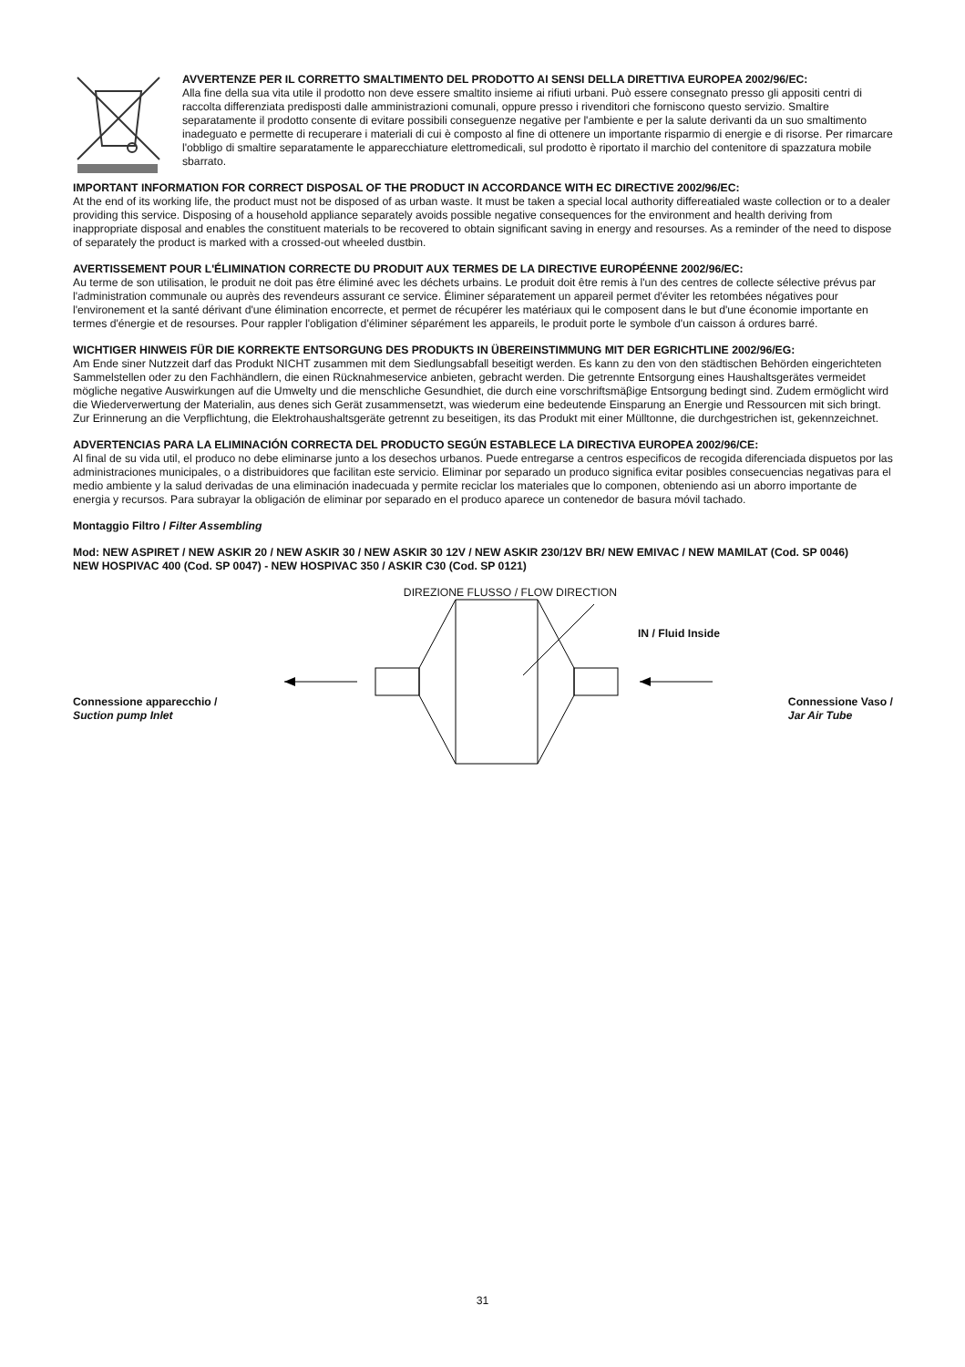AVVERTENZE PER IL CORRETTO SMALTIMENTO DEL PRODOTTO AI SENSI DELLA DIRETTIVA EUROPEA 2002/96/EC:
Alla fine della sua vita utile il prodotto non deve essere smaltito insieme ai rifiuti urbani. Può essere consegnato presso gli appositi centri di raccolta differenziata predisposti dalle amministrazioni comunali, oppure presso i rivenditori che forniscono questo servizio. Smaltire separatamente il prodotto consente di evitare possibili conseguenze negative per l'ambiente e per la salute derivanti da un suo smaltimento inadeguato e permette di recuperare i materiali di cui è composto al fine di ottenere un importante risparmio di energie e di risorse. Per rimarcare l'obbligo di smaltire separatamente le apparecchiature elettromedicali, sul prodotto è riportato il marchio del contenitore di spazzatura mobile sbarrato.
IMPORTANT INFORMATION FOR CORRECT DISPOSAL OF THE PRODUCT IN ACCORDANCE WITH EC DIRECTIVE 2002/96/EC:
At the end of its working life, the product must not be disposed of as urban waste. It must be taken a special local authority differeatialed waste collection or to a dealer providing this service. Disposing of a household appliance separately avoids possible negative consequences for the environment and health deriving from inappropriate disposal and enables the constituent materials to be recovered to obtain significant saving in energy and resourses. As a reminder of the need to dispose of separately the product is marked with a crossed-out wheeled dustbin.
AVERTISSEMENT POUR L'ÉLIMINATION CORRECTE DU PRODUIT AUX TERMES DE LA DIRECTIVE EUROPÉENNE 2002/96/EC:
Au terme de son utilisation, le produit ne doit pas être éliminé avec les déchets urbains. Le produit doit être remis à l'un des centres de collecte sélective prévus par l'administration communale ou auprès des revendeurs assurant ce service. Éliminer séparatement un appareil permet d'éviter les retombées négatives pour l'environement et la santé dérivant d'une élimination encorrecte, et permet de récupérer les matériaux qui le composent dans le but d'une économie importante en termes d'énergie et de resourses. Pour rappler l'obligation d'éliminer séparément les appareils, le produit porte le symbole d'un caisson á ordures barré.
WICHTIGER HINWEIS FÜR DIE KORREKTE ENTSORGUNG DES PRODUKTS IN ÜBEREINSTIMMUNG MIT DER EGRICHTLINE 2002/96/EG:
Am Ende siner Nutzzeit darf das Produkt NICHT zusammen mit dem Siedlungsabfall beseitigt werden. Es kann zu den von den städtischen Behörden eingerichteten Sammelstellen oder zu den Fachhändlern, die einen Rücknahmeservice anbieten, gebracht werden. Die getrennte Entsorgung eines Haushaltsgerätes vermeidet mögliche negative Auswirkungen auf die Umwelty und die menschliche Gesundhiet, die durch eine vorschriftsmäβige Entsorgung bedingt sind. Zudem ermöglicht wird die Wiederverwertung der Materialin, aus denes sich Gerät zusammensetzt, was wiederum eine bedeutende Einsparung an Energie und Ressourcen mit sich bringt. Zur Erinnerung an die Verpflichtung, die Elektrohaushaltsgeräte getrennt zu beseitigen, its das Produkt mit einer Mülltonne, die durchgestrichen ist, gekennzeichnet.
ADVERTENCIAS PARA LA ELIMINACIÓN CORRECTA DEL PRODUCTO SEGÚN ESTABLECE LA DIRECTIVA EUROPEA 2002/96/CE:
Al final de su vida util, el produco no debe eliminarse junto a los desechos urbanos. Puede entregarse a centros especificos de recogida diferenciada dispuetos por las administraciones municipales, o a distribuidores que facilitan este servicio. Eliminar por separado un produco significa evitar posibles consecuencias negativas para el medio ambiente y la salud derivadas de una eliminación inadecuada y permite reciclar los materiales que lo componen, obteniendo asi un aborro importante de energia y recursos. Para subrayar la obligación de eliminar por separado en el produco aparece un contenedor de basura móvil tachado.
Montaggio Filtro / Filter Assembling
Mod: NEW ASPIRET / NEW ASKIR 20 / NEW ASKIR 30 / NEW ASKIR 30 12V / NEW ASKIR 230/12V BR/ NEW EMIVAC / NEW MAMILAT (Cod. SP 0046)
NEW HOSPIVAC 400 (Cod. SP 0047) - NEW HOSPIVAC 350 / ASKIR C30 (Cod. SP 0121)
DIREZIONE FLUSSO / FLOW DIRECTION
IN / Fluid Inside
Connessione apparecchio /
Suction pump Inlet
Connessione Vaso /
Jar Air Tube
31